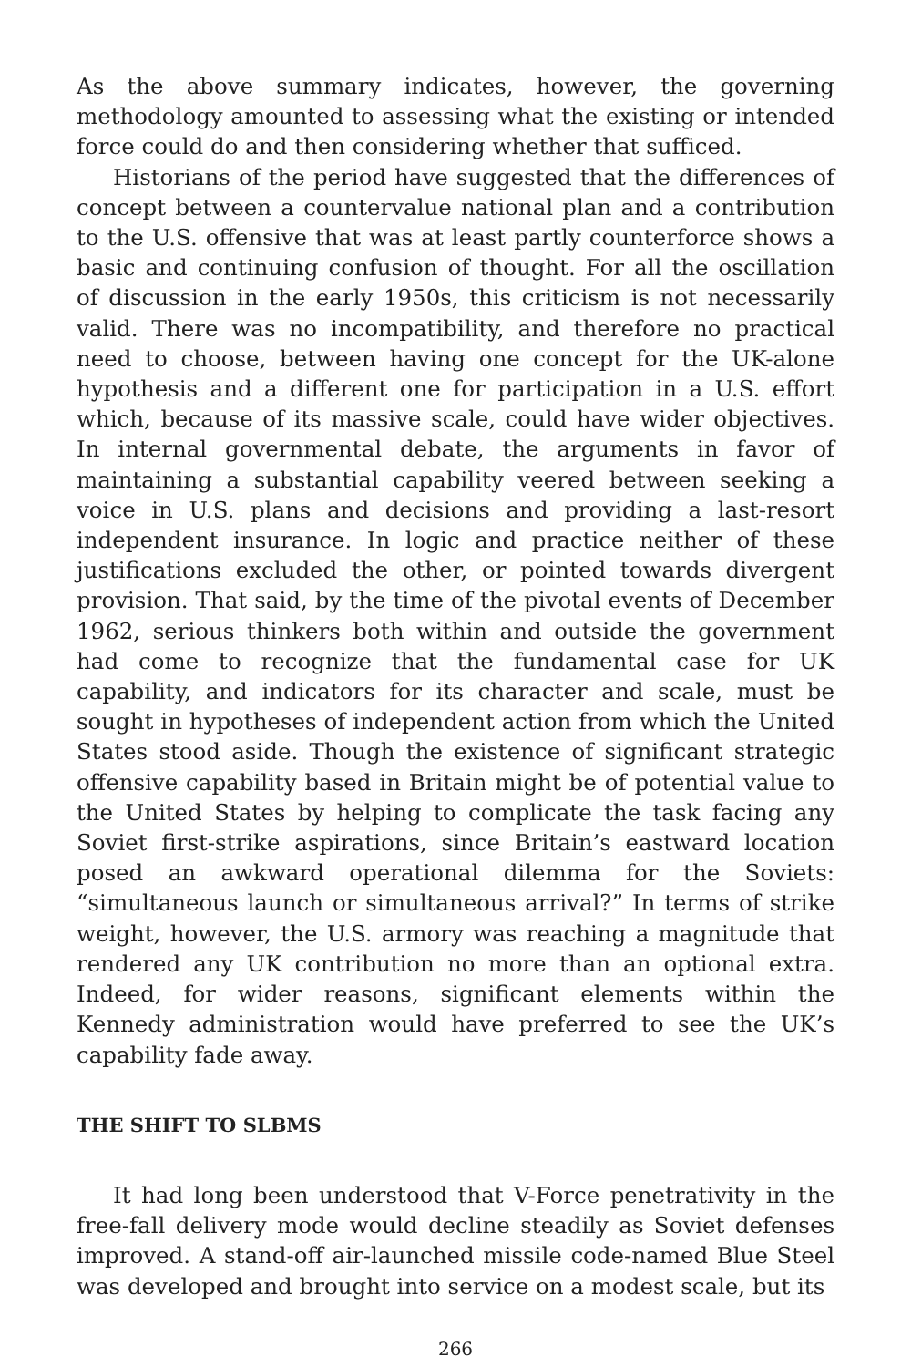As the above summary indicates, however, the governing methodology amounted to assessing what the existing or intended force could do and then considering whether that sufficed.
Historians of the period have suggested that the differences of concept between a countervalue national plan and a contribution to the U.S. offensive that was at least partly counterforce shows a basic and continuing confusion of thought. For all the oscillation of discussion in the early 1950s, this criticism is not necessarily valid. There was no incompatibility, and therefore no practical need to choose, between having one concept for the UK-alone hypothesis and a different one for participation in a U.S. effort which, because of its massive scale, could have wider objectives. In internal governmental debate, the arguments in favor of maintaining a substantial capability veered between seeking a voice in U.S. plans and decisions and providing a last-resort independent insurance. In logic and practice neither of these justifications excluded the other, or pointed towards divergent provision. That said, by the time of the pivotal events of December 1962, serious thinkers both within and outside the government had come to recognize that the fundamental case for UK capability, and indicators for its character and scale, must be sought in hypotheses of independent action from which the United States stood aside. Though the existence of significant strategic offensive capability based in Britain might be of potential value to the United States by helping to complicate the task facing any Soviet first-strike aspirations, since Britain’s eastward location posed an awkward operational dilemma for the Soviets: “simultaneous launch or simultaneous arrival?” In terms of strike weight, however, the U.S. armory was reaching a magnitude that rendered any UK contribution no more than an optional extra. Indeed, for wider reasons, significant elements within the Kennedy administration would have preferred to see the UK’s capability fade away.
THE SHIFT TO SLBMS
It had long been understood that V-Force penetrativity in the free-fall delivery mode would decline steadily as Soviet defenses improved. A stand-off air-launched missile code-named Blue Steel was developed and brought into service on a modest scale, but its
266